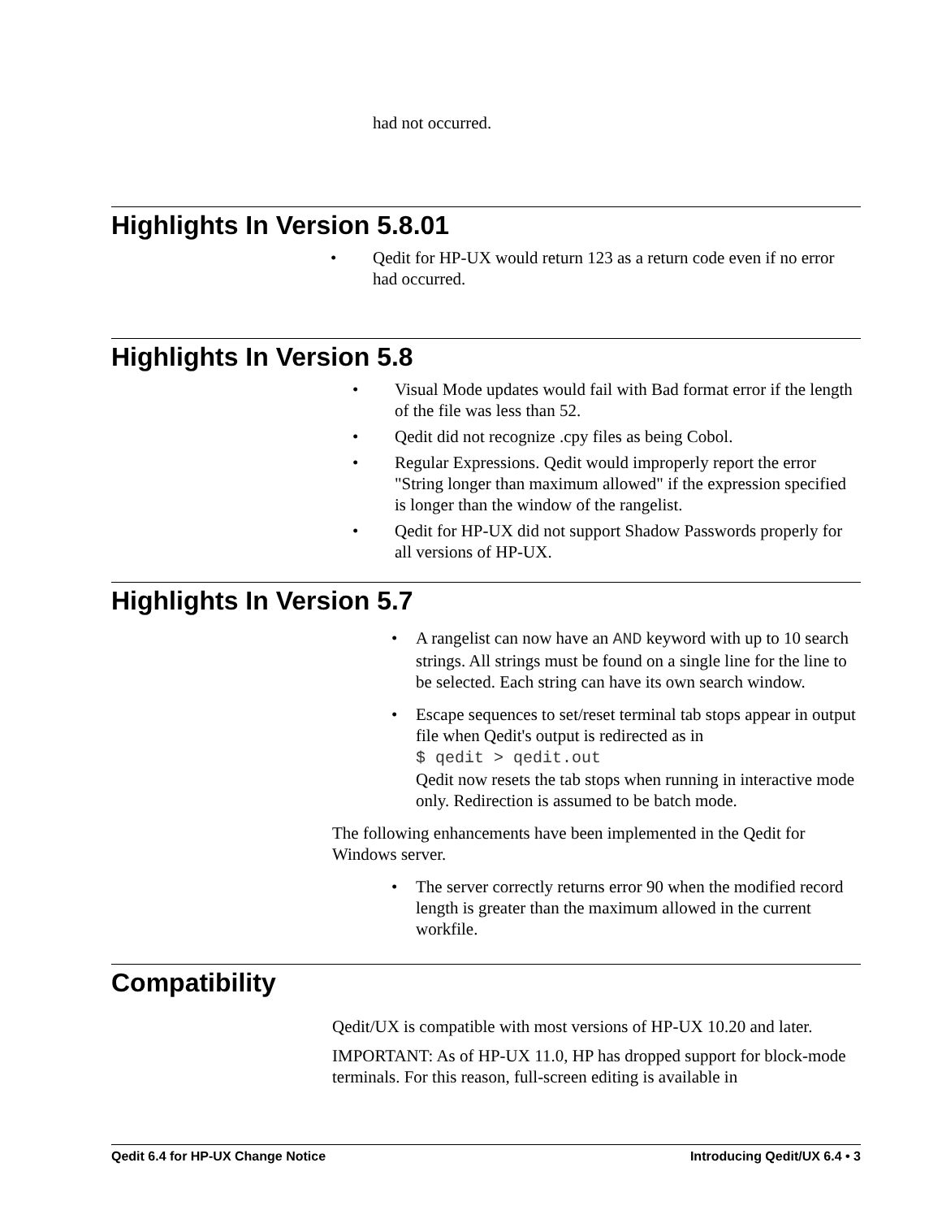had not occurred.
Highlights In Version 5.8.01
• Qedit for HP-UX would return 123 as a return code even if no error had occurred.
Highlights In Version 5.8
• Visual Mode updates would fail with Bad format error if the length of the file was less than 52.
• Qedit did not recognize .cpy files as being Cobol.
• Regular Expressions. Qedit would improperly report the error "String longer than maximum allowed" if the expression specified is longer than the window of the rangelist.
• Qedit for HP-UX did not support Shadow Passwords properly for all versions of HP-UX.
Highlights In Version 5.7
• A rangelist can now have an AND keyword with up to 10 search strings. All strings must be found on a single line for the line to be selected. Each string can have its own search window.
• Escape sequences to set/reset terminal tab stops appear in output file when Qedit's output is redirected as in
$ qedit > qedit.out
Qedit now resets the tab stops when running in interactive mode only. Redirection is assumed to be batch mode.
The following enhancements have been implemented in the Qedit for Windows server.
• The server correctly returns error 90 when the modified record length is greater than the maximum allowed in the current workfile.
Compatibility
Qedit/UX is compatible with most versions of HP-UX 10.20 and later.
IMPORTANT: As of HP-UX 11.0, HP has dropped support for block-mode terminals. For this reason, full-screen editing is available in
Qedit 6.4 for HP-UX Change Notice Introducing Qedit/UX 6.4 • 3